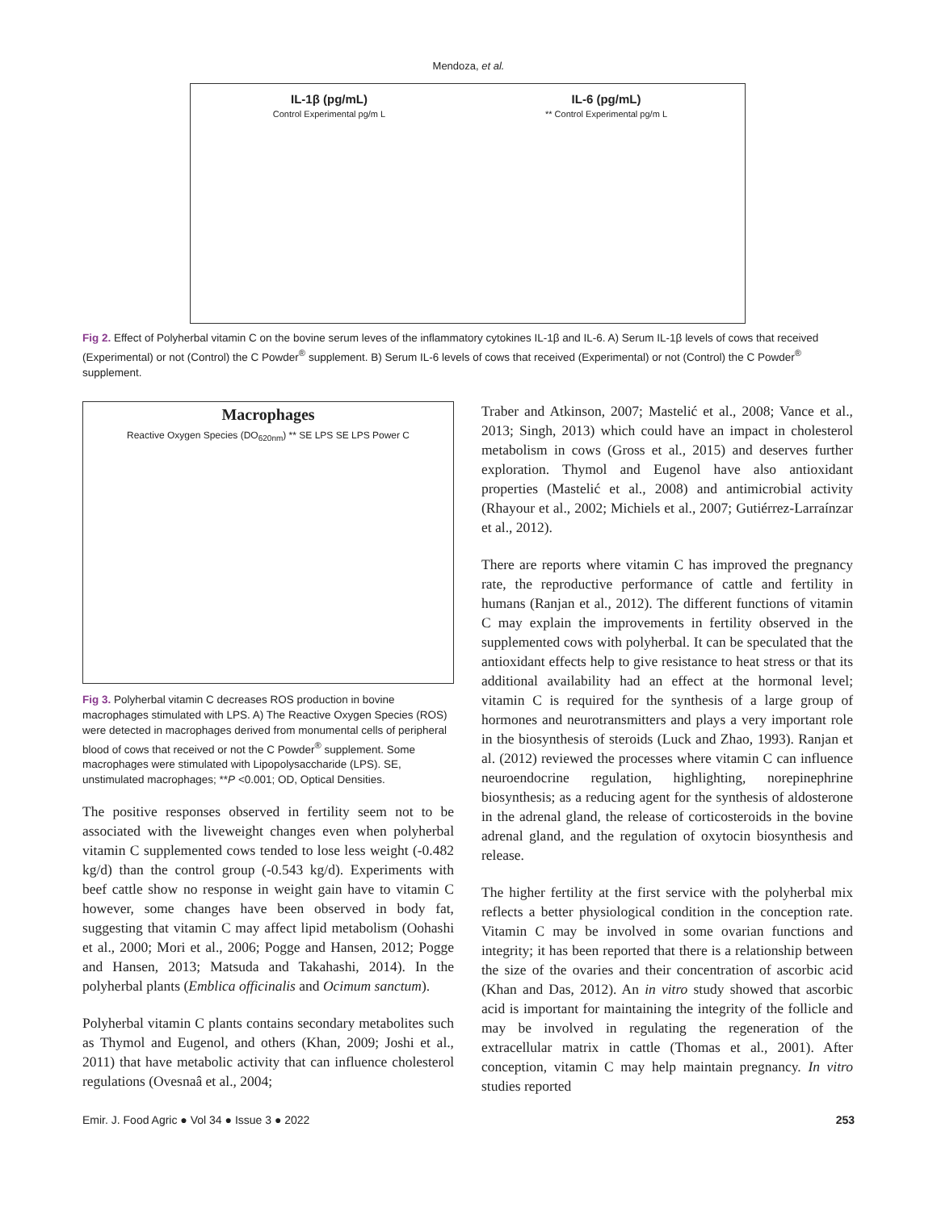Mendoza, et al.
IL-1β (pg/mL)
Control Experimental pg/m L
IL-6 (pg/mL)
** Control Experimental pg/m L
Fig 2. Effect of Polyherbal vitamin C on the bovine serum leves of the inflammatory cytokines IL-1β and IL-6. A) Serum IL-1β levels of cows that received (Experimental) or not (Control) the C Powder<sup>®</sup> supplement. B) Serum IL-6 levels of cows that received (Experimental) or not (Control) the C Powder<sup>®</sup> supplement.
Macrophages
Reactive Oxygen Species (DO<sub>620nm</sub>) ** SE LPS SE LPS Power C
Fig 3. Polyherbal vitamin C decreases ROS production in bovine macrophages stimulated with LPS. A) The Reactive Oxygen Species (ROS) were detected in macrophages derived from monumental cells of peripheral blood of cows that received or not the C Powder<sup>®</sup> supplement. Some macrophages were stimulated with Lipopolysaccharide (LPS). SE, unstimulated macrophages; **P <0.001; OD, Optical Densities.
The positive responses observed in fertility seem not to be associated with the liveweight changes even when polyherbal vitamin C supplemented cows tended to lose less weight (-0.482 kg/d) than the control group (-0.543 kg/d). Experiments with beef cattle show no response in weight gain have to vitamin C however, some changes have been observed in body fat, suggesting that vitamin C may affect lipid metabolism (Oohashi et al., 2000; Mori et al., 2006; Pogge and Hansen, 2012; Pogge and Hansen, 2013; Matsuda and Takahashi, 2014). In the polyherbal plants (Emblica officinalis and Ocimum sanctum).
Polyherbal vitamin C plants contains secondary metabolites such as Thymol and Eugenol, and others (Khan, 2009; Joshi et al., 2011) that have metabolic activity that can influence cholesterol regulations (Ovesnaâ et al., 2004;
Traber and Atkinson, 2007; Mastelić et al., 2008; Vance et al., 2013; Singh, 2013) which could have an impact in cholesterol metabolism in cows (Gross et al., 2015) and deserves further exploration. Thymol and Eugenol have also antioxidant properties (Mastelić et al., 2008) and antimicrobial activity (Rhayour et al., 2002; Michiels et al., 2007; Gutiérrez-Larraínzar et al., 2012).
There are reports where vitamin C has improved the pregnancy rate, the reproductive performance of cattle and fertility in humans (Ranjan et al., 2012). The different functions of vitamin C may explain the improvements in fertility observed in the supplemented cows with polyherbal. It can be speculated that the antioxidant effects help to give resistance to heat stress or that its additional availability had an effect at the hormonal level; vitamin C is required for the synthesis of a large group of hormones and neurotransmitters and plays a very important role in the biosynthesis of steroids (Luck and Zhao, 1993). Ranjan et al. (2012) reviewed the processes where vitamin C can influence neuroendocrine regulation, highlighting, norepinephrine biosynthesis; as a reducing agent for the synthesis of aldosterone in the adrenal gland, the release of corticosteroids in the bovine adrenal gland, and the regulation of oxytocin biosynthesis and release.
The higher fertility at the first service with the polyherbal mix reflects a better physiological condition in the conception rate. Vitamin C may be involved in some ovarian functions and integrity; it has been reported that there is a relationship between the size of the ovaries and their concentration of ascorbic acid (Khan and Das, 2012). An in vitro study showed that ascorbic acid is important for maintaining the integrity of the follicle and may be involved in regulating the regeneration of the extracellular matrix in cattle (Thomas et al., 2001). After conception, vitamin C may help maintain pregnancy. In vitro studies reported
Emir. J. Food Agric ● Vol 34 ● Issue 3 ● 2022 253